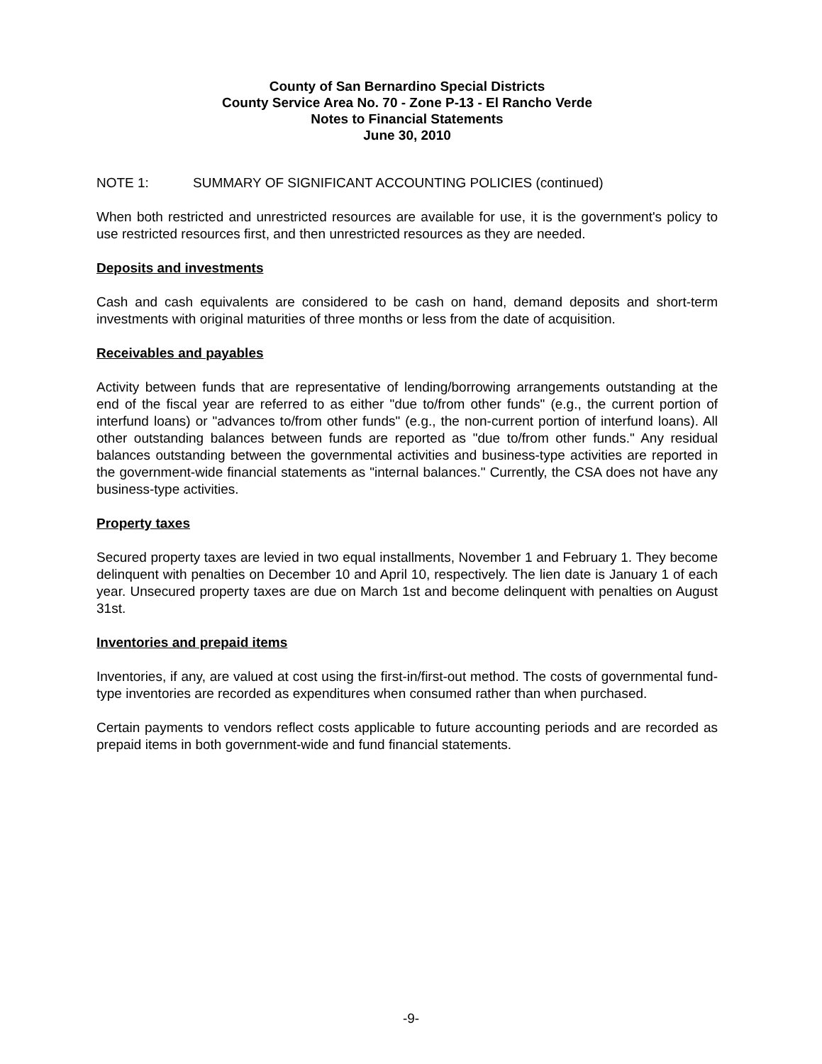County of San Bernardino Special Districts
County Service Area No. 70 - Zone P-13 - El Rancho Verde
Notes to Financial Statements
June 30, 2010
NOTE 1: SUMMARY OF SIGNIFICANT ACCOUNTING POLICIES (continued)
When both restricted and unrestricted resources are available for use, it is the government's policy to use restricted resources first, and then unrestricted resources as they are needed.
Deposits and investments
Cash and cash equivalents are considered to be cash on hand, demand deposits and short-term investments with original maturities of three months or less from the date of acquisition.
Receivables and payables
Activity between funds that are representative of lending/borrowing arrangements outstanding at the end of the fiscal year are referred to as either "due to/from other funds" (e.g., the current portion of interfund loans) or "advances to/from other funds" (e.g., the non-current portion of interfund loans). All other outstanding balances between funds are reported as "due to/from other funds." Any residual balances outstanding between the governmental activities and business-type activities are reported in the government-wide financial statements as "internal balances." Currently, the CSA does not have any business-type activities.
Property taxes
Secured property taxes are levied in two equal installments, November 1 and February 1. They become delinquent with penalties on December 10 and April 10, respectively. The lien date is January 1 of each year. Unsecured property taxes are due on March 1st and become delinquent with penalties on August 31st.
Inventories and prepaid items
Inventories, if any, are valued at cost using the first-in/first-out method. The costs of governmental fund-type inventories are recorded as expenditures when consumed rather than when purchased.
Certain payments to vendors reflect costs applicable to future accounting periods and are recorded as prepaid items in both government-wide and fund financial statements.
-9-